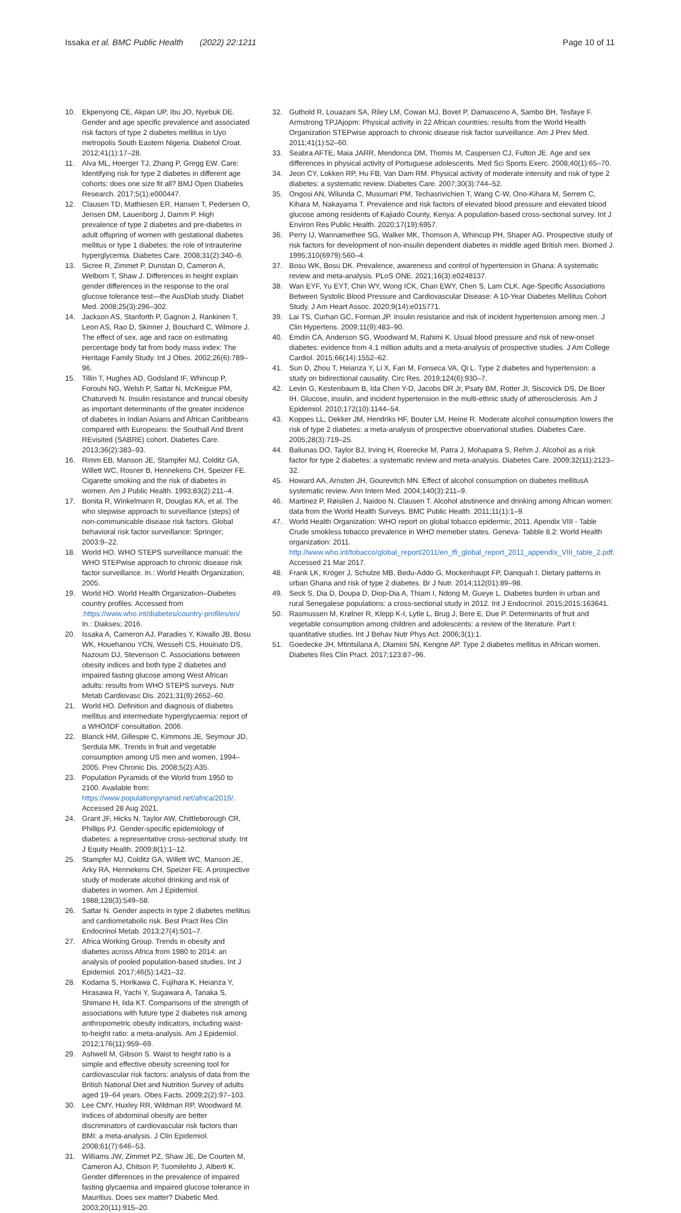Issaka et al. BMC Public Health (2022) 22:1211
Page 10 of 11
10. Ekpenyong CE, Akpan UP, Ibu JO, Nyebuk DE. Gender and age specific prevalence and associated risk factors of type 2 diabetes mellitus in Uyo metropolis South Eastern Nigeria. Diabetol Croat. 2012;41(1):17–28.
11. Alva ML, Hoerger TJ, Zhang P, Gregg EW. Care: Identifying risk for type 2 diabetes in different age cohorts: does one size fit all? BMJ Open Diabetes Research. 2017;5(1):e000447.
12. Clausen TD, Mathiesen ER, Hansen T, Pedersen O, Jensen DM, Lauenborg J, Damm P. High prevalence of type 2 diabetes and pre-diabetes in adult offspring of women with gestational diabetes mellitus or type 1 diabetes: the role of intrauterine hyperglycemia. Diabetes Care. 2008;31(2):340–6.
13. Sicree R, Zimmet P, Dunstan D, Cameron A, Welborn T, Shaw J. Differences in height explain gender differences in the response to the oral glucose tolerance test—the AusDiab study. Diabet Med. 2008;25(3):296–302.
14. Jackson AS, Stanforth P, Gagnon J, Rankinen T, Leon AS, Rao D, Skinner J, Bouchard C, Wilmore J. The effect of sex, age and race on estimating percentage body fat from body mass index: The Heritage Family Study. Int J Obes. 2002;26(6):789–96.
15. Tillin T, Hughes AD, Godsland IF, Whincup P, Forouhi NG, Welsh P, Sattar N, McKeigue PM, Chaturvedi N. Insulin resistance and truncal obesity as important determinants of the greater incidence of diabetes in Indian Asians and African Caribbeans compared with Europeans: the Southall And Brent REvisited (SABRE) cohort. Diabetes Care. 2013;36(2):383–93.
16. Rimm EB, Manson JE, Stampfer MJ, Colditz GA, Willett WC, Rosner B, Hennekens CH, Speizer FE. Cigarette smoking and the risk of diabetes in women. Am J Public Health. 1993;83(2):211–4.
17. Bonita R, Winkelmann R, Douglas KA, et al. The who stepwise approach to surveillance (steps) of non-communicable disease risk factors. Global behavioral risk factor surveillance: Springer; 2003:9–22.
18. World HO. WHO STEPS surveillance manual: the WHO STEPwise approach to chronic disease risk factor surveillance. In.: World Health Organization; 2005.
19. World HO. World Health Organization–Diabetes country profiles. Accessed from :https://www.who.int/diabetes/country-profiles/en/ In.: Diakses; 2016.
20. Issaka A, Cameron AJ, Paradies Y, Kiwallo JB, Bosu WK, Houehanou YCN, Wesseh CS, Houinato DS, Nazoum DJ, Stevenson C. Associations between obesity indices and both type 2 diabetes and impaired fasting glucose among West African adults: results from WHO STEPS surveys. Nutr Metab Cardiovasc Dis. 2021;31(9):2652–60.
21. World HO. Definition and diagnosis of diabetes mellitus and intermediate hyperglycaemia: report of a WHO/IDF consultation. 2006.
22. Blanck HM, Gillespie C, Kimmons JE, Seymour JD, Serdula MK. Trends in fruit and vegetable consumption among US men and women, 1994–2005. Prev Chronic Dis. 2008;5(2):A35.
23. Population Pyramids of the World from 1950 to 2100. Available from: https://www.populationpyramid.net/africa/2019/. Accessed 28 Aug 2021.
24. Grant JF, Hicks N, Taylor AW, Chittleborough CR, Phillips PJ. Gender-specific epidemiology of diabetes: a representative cross-sectional study. Int J Equity Health. 2009;8(1):1–12.
25. Stampfer MJ, Colditz GA, Willett WC, Manson JE, Arky RA, Hennekens CH, Speizer FE. A prospective study of moderate alcohol drinking and risk of diabetes in women. Am J Epidemiol. 1988;128(3):549–58.
26. Sattar N. Gender aspects in type 2 diabetes mellitus and cardiometabolic risk. Best Pract Res Clin Endocrinol Metab. 2013;27(4):501–7.
27. Africa Working Group. Trends in obesity and diabetes across Africa from 1980 to 2014: an analysis of pooled population-based studies. Int J Epidemiol. 2017;46(5):1421–32.
28. Kodama S, Horikawa C, Fujihara K, Heianza Y, Hirasawa R, Yachi Y, Sugawara A, Tanaka S, Shimano H, Iida KT. Comparisons of the strength of associations with future type 2 diabetes risk among anthropometric obesity indicators, including waist-to-height ratio: a meta-analysis. Am J Epidemiol. 2012;176(11):959–69.
29. Ashwell M, Gibson S. Waist to height ratio is a simple and effective obesity screening tool for cardiovascular risk factors: analysis of data from the British National Diet and Nutrition Survey of adults aged 19–64 years. Obes Facts. 2009;2(2):97–103.
30. Lee CMY, Huxley RR, Wildman RP, Woodward M. Indices of abdominal obesity are better discriminators of cardiovascular risk factors than BMI: a meta-analysis. J Clin Epidemiol. 2008;61(7):646–53.
31. Williams JW, Zimmet PZ, Shaw JE, De Courten M, Cameron AJ, Chitson P, Tuomilehto J, Alberti K. Gender differences in the prevalence of impaired fasting glycaemia and impaired glucose tolerance in Mauritius. Does sex matter? Diabetic Med. 2003;20(11):915–20.
32. Guthold R, Louazani SA, Riley LM, Cowan MJ, Bovet P, Damasceno A, Sambo BH, Tesfaye F. Armstrong TPJAjopm: Physical activity in 22 African countries: results from the World Health Organization STEPwise approach to chronic disease risk factor surveillance. Am J Prev Med. 2011;41(1):52–60.
33. Seabra AFTE, Maia JARR, Mendonca DM, Thomis M, Caspersen CJ, Fulton JE. Age and sex differences in physical activity of Portuguese adolescents. Med Sci Sports Exerc. 2008;40(1):65–70.
34. Jeon CY, Lokken RP, Hu FB, Van Dam RM. Physical activity of moderate intensity and risk of type 2 diabetes: a systematic review. Diabetes Care. 2007;30(3):744–52.
35. Ongosi AN, Wilunda C, Musumari PM, Techasrivichien T, Wang C-W, Ono-Kihara M, Serrem C, Kihara M, Nakayama T. Prevalence and risk factors of elevated blood pressure and elevated blood glucose among residents of Kajiado County, Kenya: A population-based cross-sectional survey. Int J Environ Res Public Health. 2020;17(19):6957.
36. Perry IJ, Wannamethee SG, Walker MK, Thomson A, Whincup PH, Shaper AG. Prospective study of risk factors for development of non-insulin dependent diabetes in middle aged British men. Biomed J. 1995;310(6979):560–4.
37. Bosu WK, Bosu DK. Prevalence, awareness and control of hypertension in Ghana: A systematic review and meta-analysis. PLoS ONE. 2021;16(3):e0248137.
38. Wan EYF, Yu EYT, Chin WY, Wong ICK, Chan EWY, Chen S, Lam CLK. Age-Specific Associations Between Systolic Blood Pressure and Cardiovascular Disease: A 10-Year Diabetes Mellitus Cohort Study. J Am Heart Assoc. 2020;9(14):e015771.
39. Lai TS, Curhan GC, Forman JP. Insulin resistance and risk of incident hypertension among men. J Clin Hypertens. 2009;11(9):483–90.
40. Emdin CA, Anderson SG, Woodward M, Rahimi K. Usual blood pressure and risk of new-onset diabetes: evidence from 4.1 million adults and a meta-analysis of prospective studies. J Am College Cardiol. 2015;66(14):1552–62.
41. Sun D, Zhou T, Heianza Y, Li X, Fan M, Fonseca VA, Qi L. Type 2 diabetes and hypertension: a study on bidirectional causality. Circ Res. 2019;124(6):930–7.
42. Levin G, Kestenbaum B, Ida Chen Y-D, Jacobs DR Jr, Psaty BM, Rotter JI, Siscovick DS, De Boer IH. Glucose, insulin, and incident hypertension in the multi-ethnic study of atherosclerosis. Am J Epidemiol. 2010;172(10):1144–54.
43. Koppes LL, Dekker JM, Hendriks HF, Bouter LM, Heine R. Moderate alcohol consumption lowers the risk of type 2 diabetes: a meta-analysis of prospective observational studies. Diabetes Care. 2005;28(3):719–25.
44. Baliunas DO, Taylor BJ, Irving H, Roerecke M, Patra J, Mohapatra S, Rehm J. Alcohol as a risk factor for type 2 diabetes: a systematic review and meta-analysis. Diabetes Care. 2009;32(11):2123–32.
45. Howard AA, Arnsten JH, Gourevitch MN. Effect of alcohol consumption on diabetes mellitusA systematic review. Ann Intern Med. 2004;140(3):211–9.
46. Martinez P, Røislien J, Naidoo N, Clausen T. Alcohol abstinence and drinking among African women: data from the World Health Surveys. BMC Public Health. 2011;11(1):1–9.
47. World Health Organization: WHO report on global tobacco epidermic, 2011. Apendix VIII - Table Crude smokless tobacco prevalence in WHO memeber states. Geneva- Tabble 8.2: World Health organization: 2011. http://www.who.int/tobacco/global_report/2011/en_tfi_global_report_2011_appendix_VIII_table_2.pdf. Accessed 21 Mar 2017.
48. Frank LK, Kröger J, Schulze MB, Bedu-Addo G, Mockenhaupt FP, Danquah I. Dietary patterns in urban Ghana and risk of type 2 diabetes. Br J Nutr. 2014;112(01):89–98.
49. Seck S, Dia D, Doupa D, Diop-Dia A, Thiam I, Ndong M, Gueye L. Diabetes burden in urban and rural Senegalese populations: a cross-sectional study in 2012. Int J Endocrinol. 2015;2015:163641.
50. Rasmussen M, Krølner R, Klepp K-I, Lytle L, Brug J, Bere E, Due P. Determinants of fruit and vegetable consumption among children and adolescents: a review of the literature. Part I: quantitative studies. Int J Behav Nutr Phys Act. 2006;3(1):1.
51. Goedecke JH, Mtintsilana A, Dlamini SN, Kengne AP. Type 2 diabetes mellitus in African women. Diabetes Res Clin Pract. 2017;123:87–96.